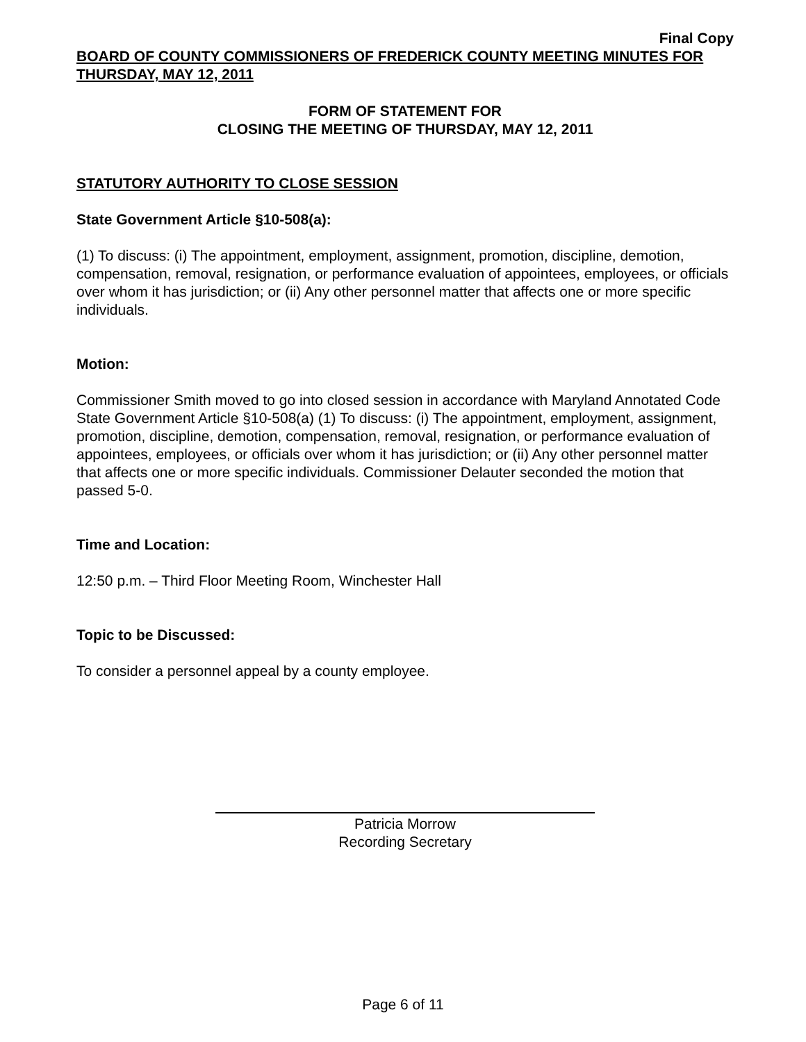Final Copy
BOARD OF COUNTY COMMISSIONERS OF FREDERICK COUNTY MEETING MINUTES FOR THURSDAY, MAY 12, 2011
FORM OF STATEMENT FOR
CLOSING THE MEETING OF THURSDAY, MAY 12, 2011
STATUTORY AUTHORITY TO CLOSE SESSION
State Government Article §10-508(a):
(1) To discuss: (i) The appointment, employment, assignment, promotion, discipline, demotion, compensation, removal, resignation, or performance evaluation of appointees, employees, or officials over whom it has jurisdiction; or (ii) Any other personnel matter that affects one or more specific individuals.
Motion:
Commissioner Smith moved to go into closed session in accordance with Maryland Annotated Code State Government Article §10-508(a) (1) To discuss: (i) The appointment, employment, assignment, promotion, discipline, demotion, compensation, removal, resignation, or performance evaluation of appointees, employees, or officials over whom it has jurisdiction; or (ii) Any other personnel matter that affects one or more specific individuals. Commissioner Delauter seconded the motion that passed 5-0.
Time and Location:
12:50 p.m. – Third Floor Meeting Room, Winchester Hall
Topic to be Discussed:
To consider a personnel appeal by a county employee.
Patricia Morrow
Recording Secretary
Page 6 of 11